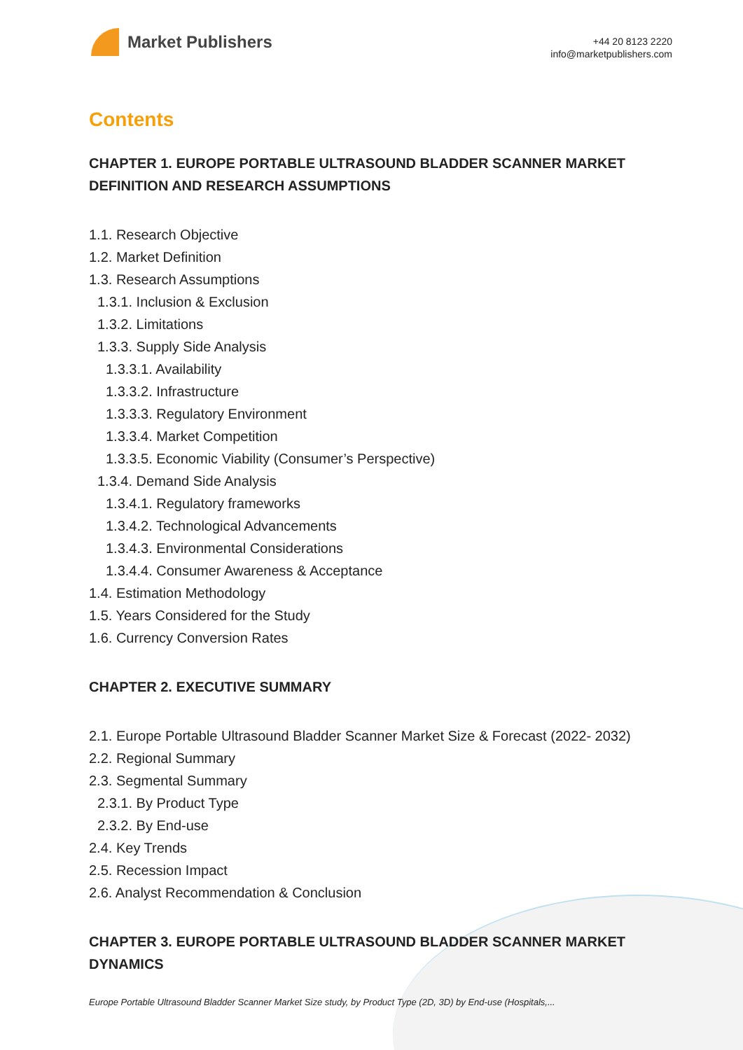Market Publishers
+44 20 8123 2220
info@marketpublishers.com
Contents
CHAPTER 1. EUROPE PORTABLE ULTRASOUND BLADDER SCANNER MARKET DEFINITION AND RESEARCH ASSUMPTIONS
1.1. Research Objective
1.2. Market Definition
1.3. Research Assumptions
1.3.1. Inclusion & Exclusion
1.3.2. Limitations
1.3.3. Supply Side Analysis
1.3.3.1. Availability
1.3.3.2. Infrastructure
1.3.3.3. Regulatory Environment
1.3.3.4. Market Competition
1.3.3.5. Economic Viability (Consumer’s Perspective)
1.3.4. Demand Side Analysis
1.3.4.1. Regulatory frameworks
1.3.4.2. Technological Advancements
1.3.4.3. Environmental Considerations
1.3.4.4. Consumer Awareness & Acceptance
1.4. Estimation Methodology
1.5. Years Considered for the Study
1.6. Currency Conversion Rates
CHAPTER 2. EXECUTIVE SUMMARY
2.1. Europe Portable Ultrasound Bladder Scanner Market Size & Forecast (2022- 2032)
2.2. Regional Summary
2.3. Segmental Summary
2.3.1. By Product Type
2.3.2. By End-use
2.4. Key Trends
2.5. Recession Impact
2.6. Analyst Recommendation & Conclusion
CHAPTER 3. EUROPE PORTABLE ULTRASOUND BLADDER SCANNER MARKET DYNAMICS
Europe Portable Ultrasound Bladder Scanner Market Size study, by Product Type (2D, 3D) by End-use (Hospitals,...